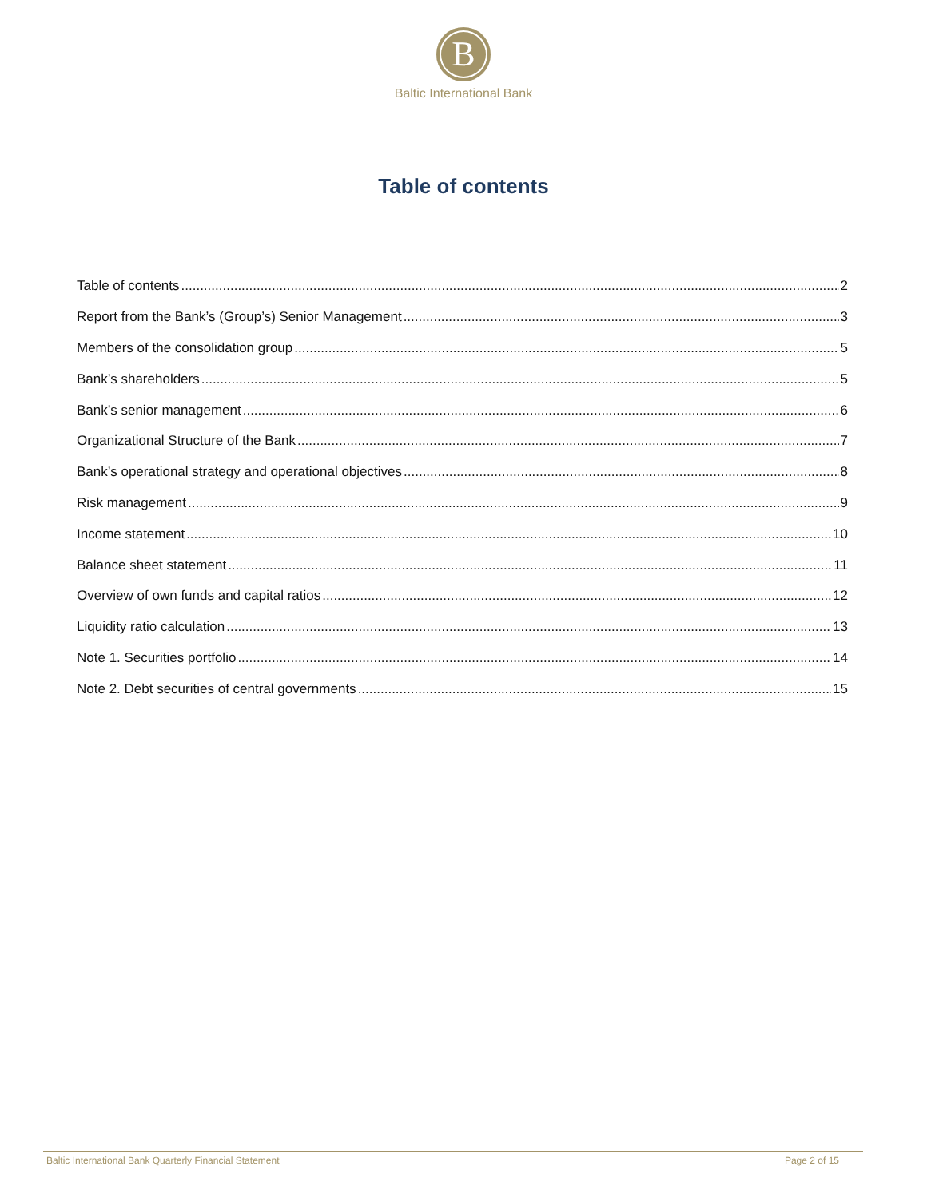B
Baltic International Bank
Table of contents
Table of contents 2
Report from the Bank’s (Group’s) Senior Management 3
Members of the consolidation group 5
Bank’s shareholders 5
Bank’s senior management 6
Organizational Structure of the Bank 7
Bank’s operational strategy and operational objectives 8
Risk management 9
Income statement 10
Balance sheet statement 11
Overview of own funds and capital ratios 12
Liquidity ratio calculation 13
Note 1. Securities portfolio 14
Note 2. Debt securities of central governments 15
Baltic International Bank Quarterly Financial Statement Page 2 of 15